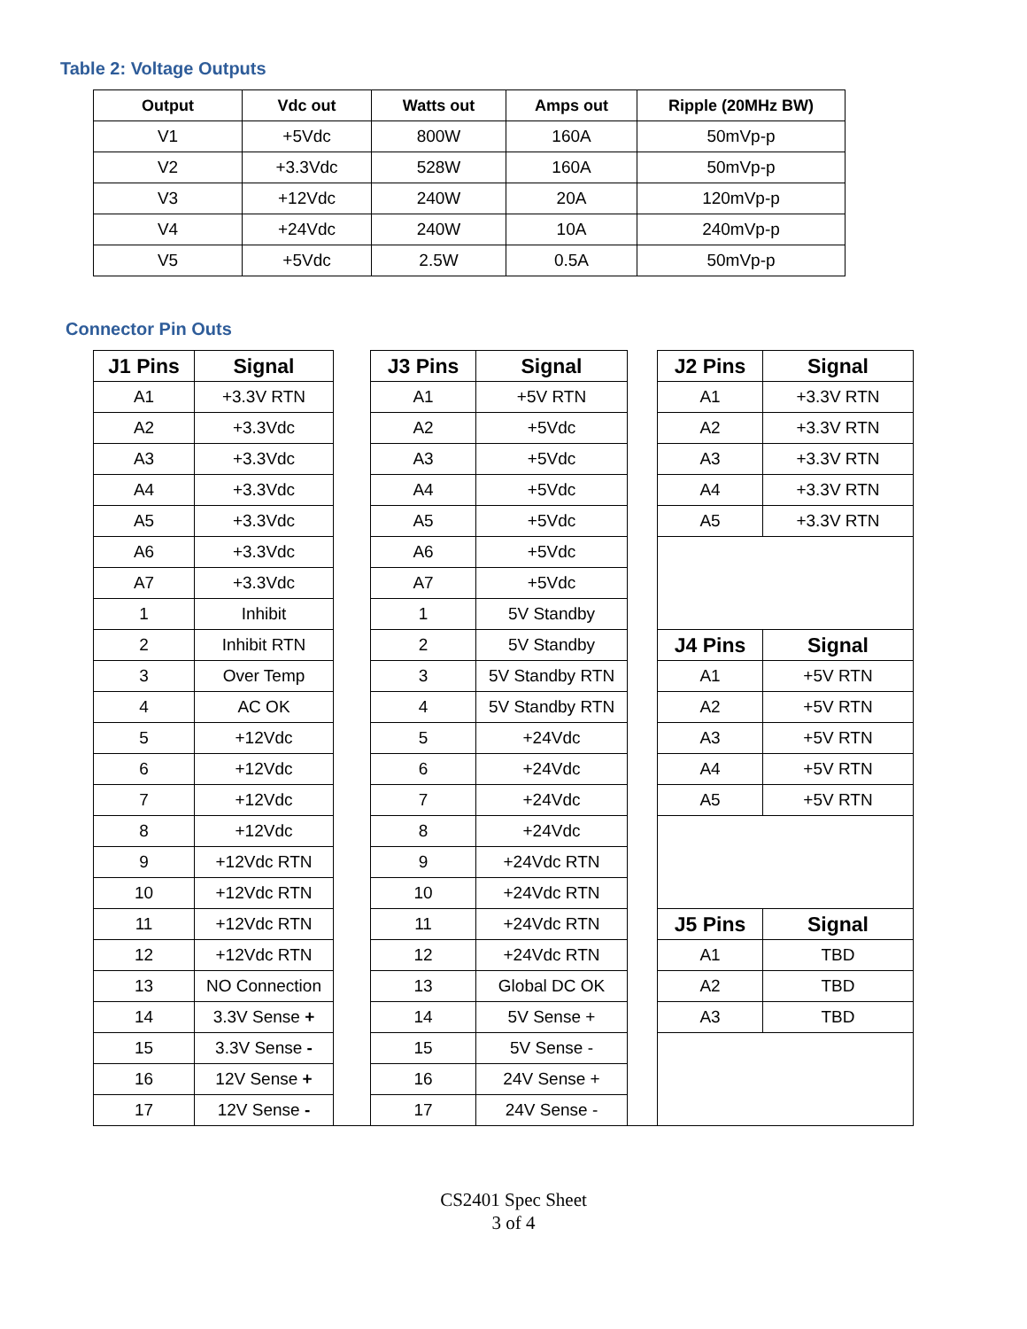Table 2: Voltage Outputs
| Output | Vdc out | Watts out | Amps out | Ripple (20MHz BW) |
| --- | --- | --- | --- | --- |
| V1 | +5Vdc | 800W | 160A | 50mVp-p |
| V2 | +3.3Vdc | 528W | 160A | 50mVp-p |
| V3 | +12Vdc | 240W | 20A | 120mVp-p |
| V4 | +24Vdc | 240W | 10A | 240mVp-p |
| V5 | +5Vdc | 2.5W | 0.5A | 50mVp-p |
Connector Pin Outs
| J1 Pins | Signal | | J3 Pins | Signal | | J2 Pins | Signal |
| A1 | +3.3V RTN | | A1 | +5V RTN | | A1 | +3.3V RTN |
| A2 | +3.3Vdc | | A2 | +5Vdc | | A2 | +3.3V RTN |
| A3 | +3.3Vdc | | A3 | +5Vdc | | A3 | +3.3V RTN |
| A4 | +3.3Vdc | | A4 | +5Vdc | | A4 | +3.3V RTN |
| A5 | +3.3Vdc | | A5 | +5Vdc | | A5 | +3.3V RTN |
| A6 | +3.3Vdc | | A6 | +5Vdc | | | |
| A7 | +3.3Vdc | | A7 | +5Vdc | | | |
| 1 | Inhibit | | 1 | 5V Standby | | | |
| 2 | Inhibit RTN | | 2 | 5V Standby | | J4 Pins | Signal |
| 3 | Over Temp | | 3 | 5V Standby RTN | | A1 | +5V RTN |
| 4 | AC OK | | 4 | 5V Standby RTN | | A2 | +5V RTN |
| 5 | +12Vdc | | 5 | +24Vdc | | A3 | +5V RTN |
| 6 | +12Vdc | | 6 | +24Vdc | | A4 | +5V RTN |
| 7 | +12Vdc | | 7 | +24Vdc | | A5 | +5V RTN |
| 8 | +12Vdc | | 8 | +24Vdc | | | |
| 9 | +12Vdc RTN | | 9 | +24Vdc RTN | | | |
| 10 | +12Vdc RTN | | 10 | +24Vdc RTN | | | |
| 11 | +12Vdc RTN | | 11 | +24Vdc RTN | | J5 Pins | Signal |
| 12 | +12Vdc RTN | | 12 | +24Vdc RTN | | A1 | TBD |
| 13 | NO Connection | | 13 | Global DC OK | | A2 | TBD |
| 14 | 3.3V Sense + | | 14 | 5V Sense + | | A3 | TBD |
| 15 | 3.3V Sense - | | 15 | 5V Sense - | | | |
| 16 | 12V Sense + | | 16 | 24V Sense + | | | |
| 17 | 12V Sense - | | 17 | 24V Sense - | | | |
CS2401 Spec Sheet
3 of 4